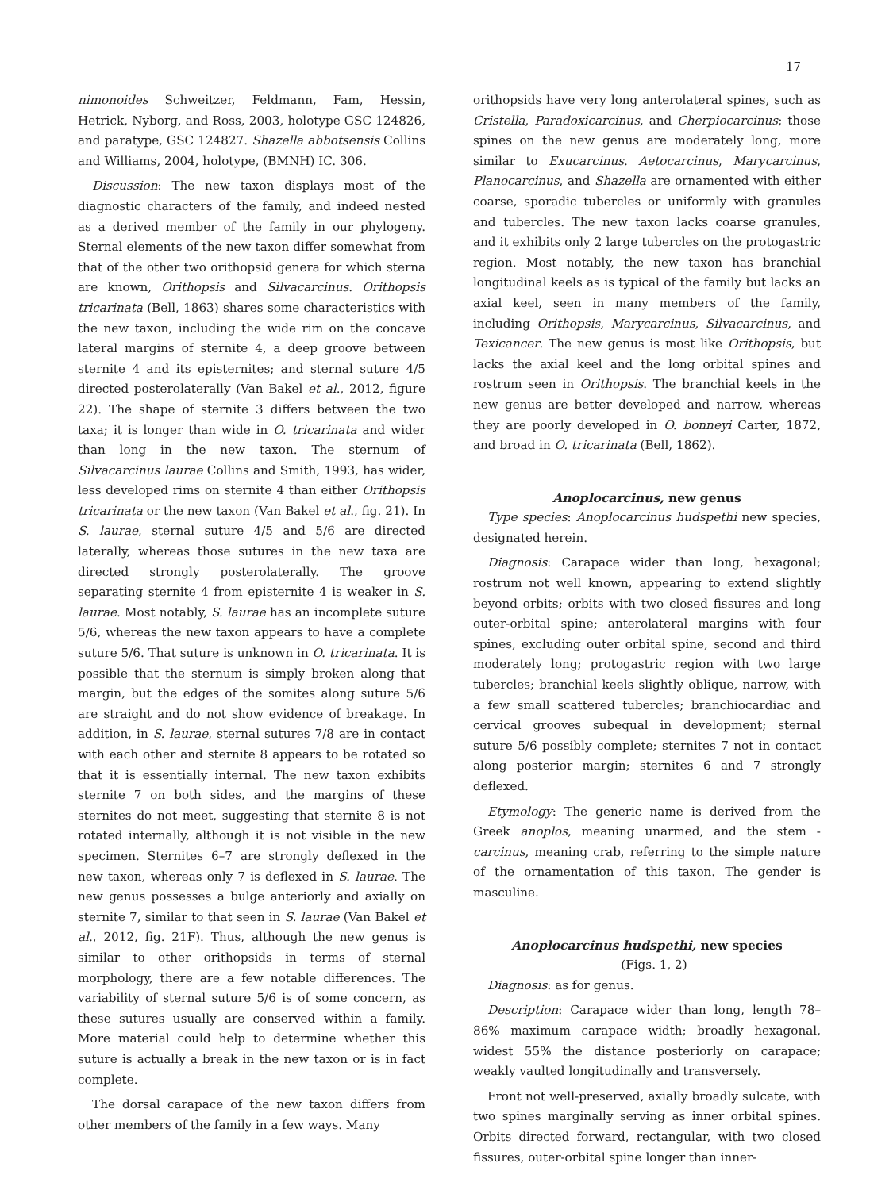17
nimonoides Schweitzer, Feldmann, Fam, Hessin, Hetrick, Nyborg, and Ross, 2003, holotype GSC 124826, and paratype, GSC 124827. Shazella abbotsensis Collins and Williams, 2004, holotype, (BMNH) IC. 306.
Discussion: The new taxon displays most of the diagnostic characters of the family, and indeed nested as a derived member of the family in our phylogeny. Sternal elements of the new taxon differ somewhat from that of the other two orithopsid genera for which sterna are known, Orithopsis and Silvacarcinus. Orithopsis tricarinata (Bell, 1863) shares some characteristics with the new taxon, including the wide rim on the concave lateral margins of sternite 4, a deep groove between sternite 4 and its episternites; and sternal suture 4/5 directed posterolaterally (Van Bakel et al., 2012, figure 22). The shape of sternite 3 differs between the two taxa; it is longer than wide in O. tricarinata and wider than long in the new taxon. The sternum of Silvacarcinus laurae Collins and Smith, 1993, has wider, less developed rims on sternite 4 than either Orithopsis tricarinata or the new taxon (Van Bakel et al., fig. 21). In S. laurae, sternal suture 4/5 and 5/6 are directed laterally, whereas those sutures in the new taxa are directed strongly posterolaterally. The groove separating sternite 4 from episternite 4 is weaker in S. laurae. Most notably, S. laurae has an incomplete suture 5/6, whereas the new taxon appears to have a complete suture 5/6. That suture is unknown in O. tricarinata. It is possible that the sternum is simply broken along that margin, but the edges of the somites along suture 5/6 are straight and do not show evidence of breakage. In addition, in S. laurae, sternal sutures 7/8 are in contact with each other and sternite 8 appears to be rotated so that it is essentially internal. The new taxon exhibits sternite 7 on both sides, and the margins of these sternites do not meet, suggesting that sternite 8 is not rotated internally, although it is not visible in the new specimen. Sternites 6–7 are strongly deflexed in the new taxon, whereas only 7 is deflexed in S. laurae. The new genus possesses a bulge anteriorly and axially on sternite 7, similar to that seen in S. laurae (Van Bakel et al., 2012, fig. 21F). Thus, although the new genus is similar to other orithopsids in terms of sternal morphology, there are a few notable differences. The variability of sternal suture 5/6 is of some concern, as these sutures usually are conserved within a family. More material could help to determine whether this suture is actually a break in the new taxon or is in fact complete.
The dorsal carapace of the new taxon differs from other members of the family in a few ways. Many
orithopsids have very long anterolateral spines, such as Cristella, Paradoxicarcinus, and Cherpiocarcinus; those spines on the new genus are moderately long, more similar to Exucarcinus. Aetocarcinus, Marycarcinus, Planocarcinus, and Shazella are ornamented with either coarse, sporadic tubercles or uniformly with granules and tubercles. The new taxon lacks coarse granules, and it exhibits only 2 large tubercles on the protogastric region. Most notably, the new taxon has branchial longitudinal keels as is typical of the family but lacks an axial keel, seen in many members of the family, including Orithopsis, Marycarcinus, Silvacarcinus, and Texicancer. The new genus is most like Orithopsis, but lacks the axial keel and the long orbital spines and rostrum seen in Orithopsis. The branchial keels in the new genus are better developed and narrow, whereas they are poorly developed in O. bonneyi Carter, 1872, and broad in O. tricarinata (Bell, 1862).
Anoplocarcinus, new genus
Type species: Anoplocarcinus hudspethi new species, designated herein.
Diagnosis: Carapace wider than long, hexagonal; rostrum not well known, appearing to extend slightly beyond orbits; orbits with two closed fissures and long outer-orbital spine; anterolateral margins with four spines, excluding outer orbital spine, second and third moderately long; protogastric region with two large tubercles; branchial keels slightly oblique, narrow, with a few small scattered tubercles; branchiocardiac and cervical grooves subequal in development; sternal suture 5/6 possibly complete; sternites 7 not in contact along posterior margin; sternites 6 and 7 strongly deflexed.
Etymology: The generic name is derived from the Greek anoplos, meaning unarmed, and the stem -carcinus, meaning crab, referring to the simple nature of the ornamentation of this taxon. The gender is masculine.
Anoplocarcinus hudspethi, new species
(Figs. 1, 2)
Diagnosis: as for genus.
Description: Carapace wider than long, length 78–86% maximum carapace width; broadly hexagonal, widest 55% the distance posteriorly on carapace; weakly vaulted longitudinally and transversely.
Front not well-preserved, axially broadly sulcate, with two spines marginally serving as inner orbital spines. Orbits directed forward, rectangular, with two closed fissures, outer-orbital spine longer than inner-